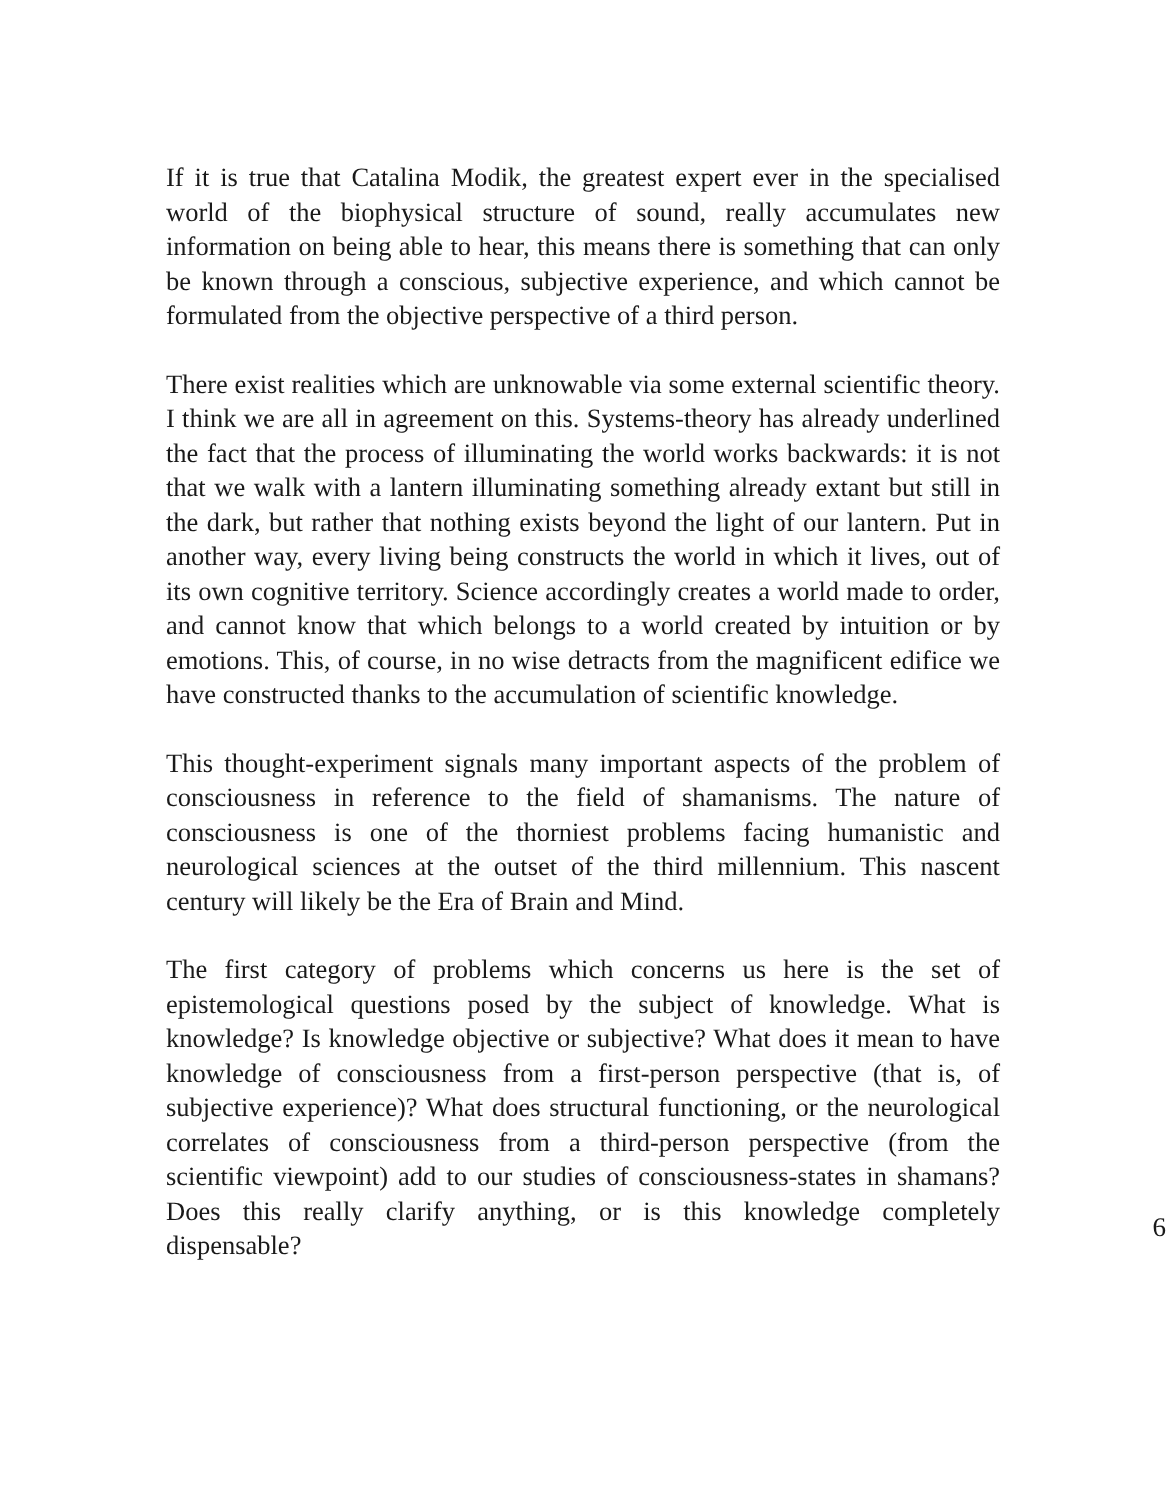If it is true that Catalina Modik, the greatest expert ever in the specialised world of the biophysical structure of sound, really accumulates new information on being able to hear, this means there is something that can only be known through a conscious, subjective experience, and which cannot be formulated from the objective perspective of a third person.
There exist realities which are unknowable via some external scientific theory. I think we are all in agreement on this. Systems-theory has already underlined the fact that the process of illuminating the world works backwards: it is not that we walk with a lantern illuminating something already extant but still in the dark, but rather that nothing exists beyond the light of our lantern. Put in another way, every living being constructs the world in which it lives, out of its own cognitive territory. Science accordingly creates a world made to order, and cannot know that which belongs to a world created by intuition or by emotions. This, of course, in no wise detracts from the magnificent edifice we have constructed thanks to the accumulation of scientific knowledge.
This thought-experiment signals many important aspects of the problem of consciousness in reference to the field of shamanisms. The nature of consciousness is one of the thorniest problems facing humanistic and neurological sciences at the outset of the third millennium. This nascent century will likely be the Era of Brain and Mind.
The first category of problems which concerns us here is the set of epistemological questions posed by the subject of knowledge. What is knowledge? Is knowledge objective or subjective? What does it mean to have knowledge of consciousness from a first-person perspective (that is, of subjective experience)? What does structural functioning, or the neurological correlates of consciousness from a third-person perspective (from the scientific viewpoint) add to our studies of consciousness-states in shamans? Does this really clarify anything, or is this knowledge completely dispensable?
6